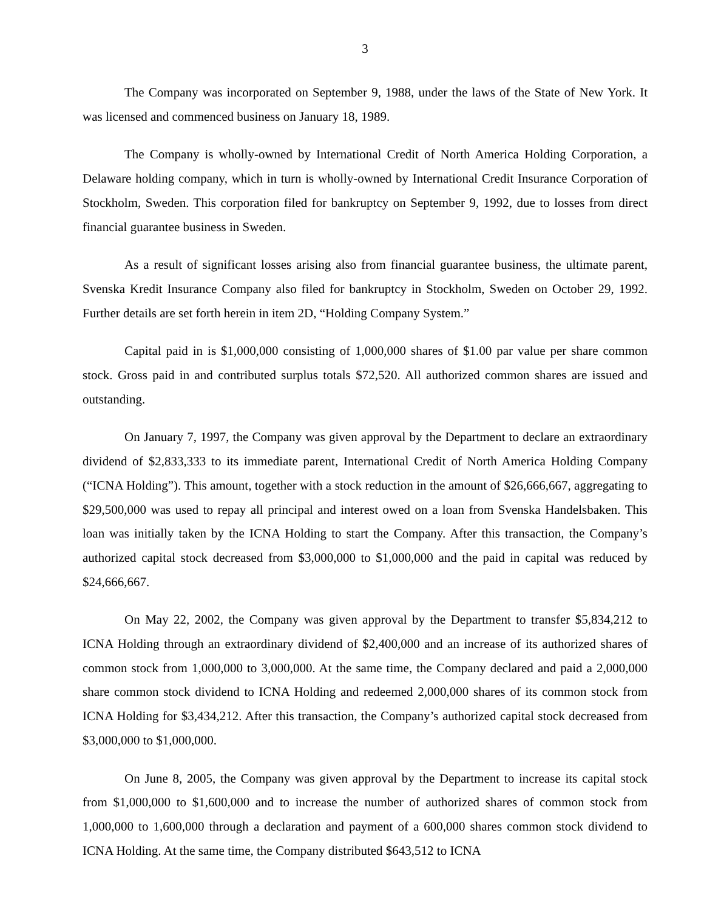3
The Company was incorporated on September 9, 1988, under the laws of the State of New York. It was licensed and commenced business on January 18, 1989.
The Company is wholly-owned by International Credit of North America Holding Corporation, a Delaware holding company, which in turn is wholly-owned by International Credit Insurance Corporation of Stockholm, Sweden. This corporation filed for bankruptcy on September 9, 1992, due to losses from direct financial guarantee business in Sweden.
As a result of significant losses arising also from financial guarantee business, the ultimate parent, Svenska Kredit Insurance Company also filed for bankruptcy in Stockholm, Sweden on October 29, 1992. Further details are set forth herein in item 2D, “Holding Company System.”
Capital paid in is $1,000,000 consisting of 1,000,000 shares of $1.00 par value per share common stock. Gross paid in and contributed surplus totals $72,520. All authorized common shares are issued and outstanding.
On January 7, 1997, the Company was given approval by the Department to declare an extraordinary dividend of $2,833,333 to its immediate parent, International Credit of North America Holding Company (“ICNA Holding”). This amount, together with a stock reduction in the amount of $26,666,667, aggregating to $29,500,000 was used to repay all principal and interest owed on a loan from Svenska Handelsbaken. This loan was initially taken by the ICNA Holding to start the Company. After this transaction, the Company’s authorized capital stock decreased from $3,000,000 to $1,000,000 and the paid in capital was reduced by $24,666,667.
On May 22, 2002, the Company was given approval by the Department to transfer $5,834,212 to ICNA Holding through an extraordinary dividend of $2,400,000 and an increase of its authorized shares of common stock from 1,000,000 to 3,000,000. At the same time, the Company declared and paid a 2,000,000 share common stock dividend to ICNA Holding and redeemed 2,000,000 shares of its common stock from ICNA Holding for $3,434,212. After this transaction, the Company’s authorized capital stock decreased from $3,000,000 to $1,000,000.
On June 8, 2005, the Company was given approval by the Department to increase its capital stock from $1,000,000 to $1,600,000 and to increase the number of authorized shares of common stock from 1,000,000 to 1,600,000 through a declaration and payment of a 600,000 shares common stock dividend to ICNA Holding. At the same time, the Company distributed $643,512 to ICNA